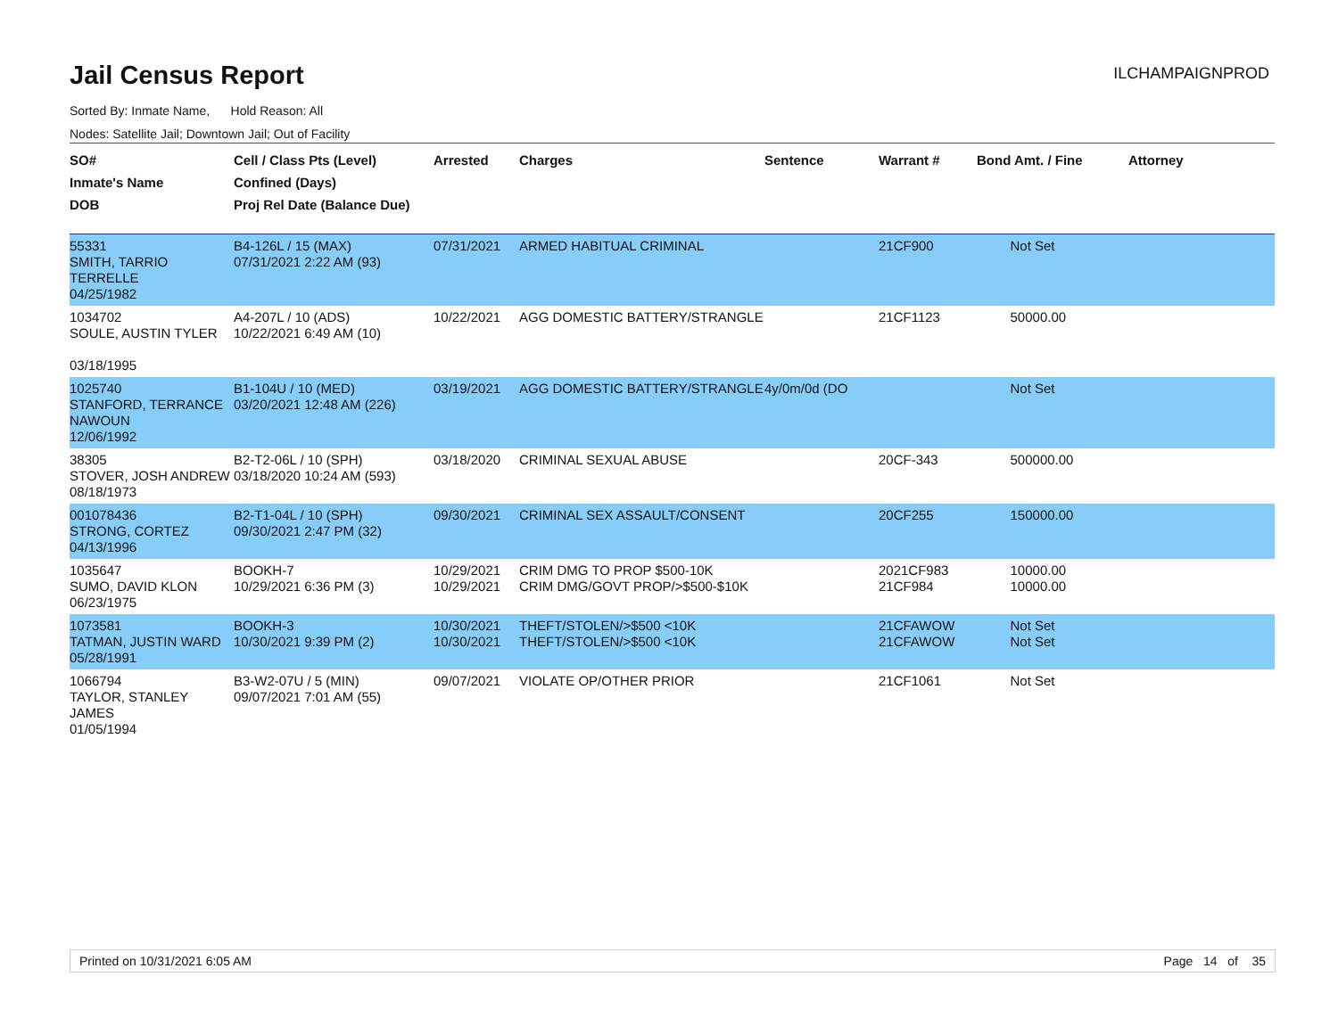Jail Census Report
ILCHAMPAIGNPROD
Sorted By: Inmate Name, Hold Reason: All
Nodes: Satellite Jail; Downtown Jail; Out of Facility
| SO# Inmate's Name DOB | Cell / Class Pts (Level) Confined (Days) Proj Rel Date (Balance Due) | Arrested | Charges | Sentence | Warrant # | Bond Amt. / Fine | Attorney |
| --- | --- | --- | --- | --- | --- | --- | --- |
| 55331 SMITH, TARRIO TERRELLE 04/25/1982 | B4-126L / 15 (MAX) 07/31/2021 2:22 AM (93) | 07/31/2021 | ARMED HABITUAL CRIMINAL | | 21CF900 | Not Set | |
| 1034702 SOULE, AUSTIN TYLER 03/18/1995 | A4-207L / 10 (ADS) 10/22/2021 6:49 AM (10) | 10/22/2021 | AGG DOMESTIC BATTERY/STRANGLE | | 21CF1123 | 50000.00 | |
| 1025740 STANFORD, TERRANCE NAWOUN 12/06/1992 | B1-104U / 10 (MED) 03/20/2021 12:48 AM (226) | 03/19/2021 | AGG DOMESTIC BATTERY/STRANGLE | 4y/0m/0d (DO | | Not Set | |
| 38305 STOVER, JOSH ANDREW 08/18/1973 | B2-T2-06L / 10 (SPH) 03/18/2020 10:24 AM (593) | 03/18/2020 | CRIMINAL SEXUAL ABUSE | | 20CF-343 | 500000.00 | |
| 001078436 STRONG, CORTEZ 04/13/1996 | B2-T1-04L / 10 (SPH) 09/30/2021 2:47 PM (32) | 09/30/2021 | CRIMINAL SEX ASSAULT/CONSENT | | 20CF255 | 150000.00 | |
| 1035647 SUMO, DAVID KLON 06/23/1975 | BOOKH-7 10/29/2021 6:36 PM (3) | 10/29/2021 10/29/2021 | CRIM DMG TO PROP $500-10K CRIM DMG/GOVT PROP/>$500-$10K | | 2021CF983 21CF984 | 10000.00 10000.00 | |
| 1073581 TATMAN, JUSTIN WARD 05/28/1991 | BOOKH-3 10/30/2021 9:39 PM (2) | 10/30/2021 10/30/2021 | THEFT/STOLEN/>$500 <10K THEFT/STOLEN/>$500 <10K | | 21CFAWOW 21CFAWOW | Not Set Not Set | |
| 1066794 TAYLOR, STANLEY JAMES 01/05/1994 | B3-W2-07U / 5 (MIN) 09/07/2021 7:01 AM (55) | 09/07/2021 | VIOLATE OP/OTHER PRIOR | | 21CF1061 | Not Set | |
Printed on 10/31/2021 6:05 AM Page 14 of 35